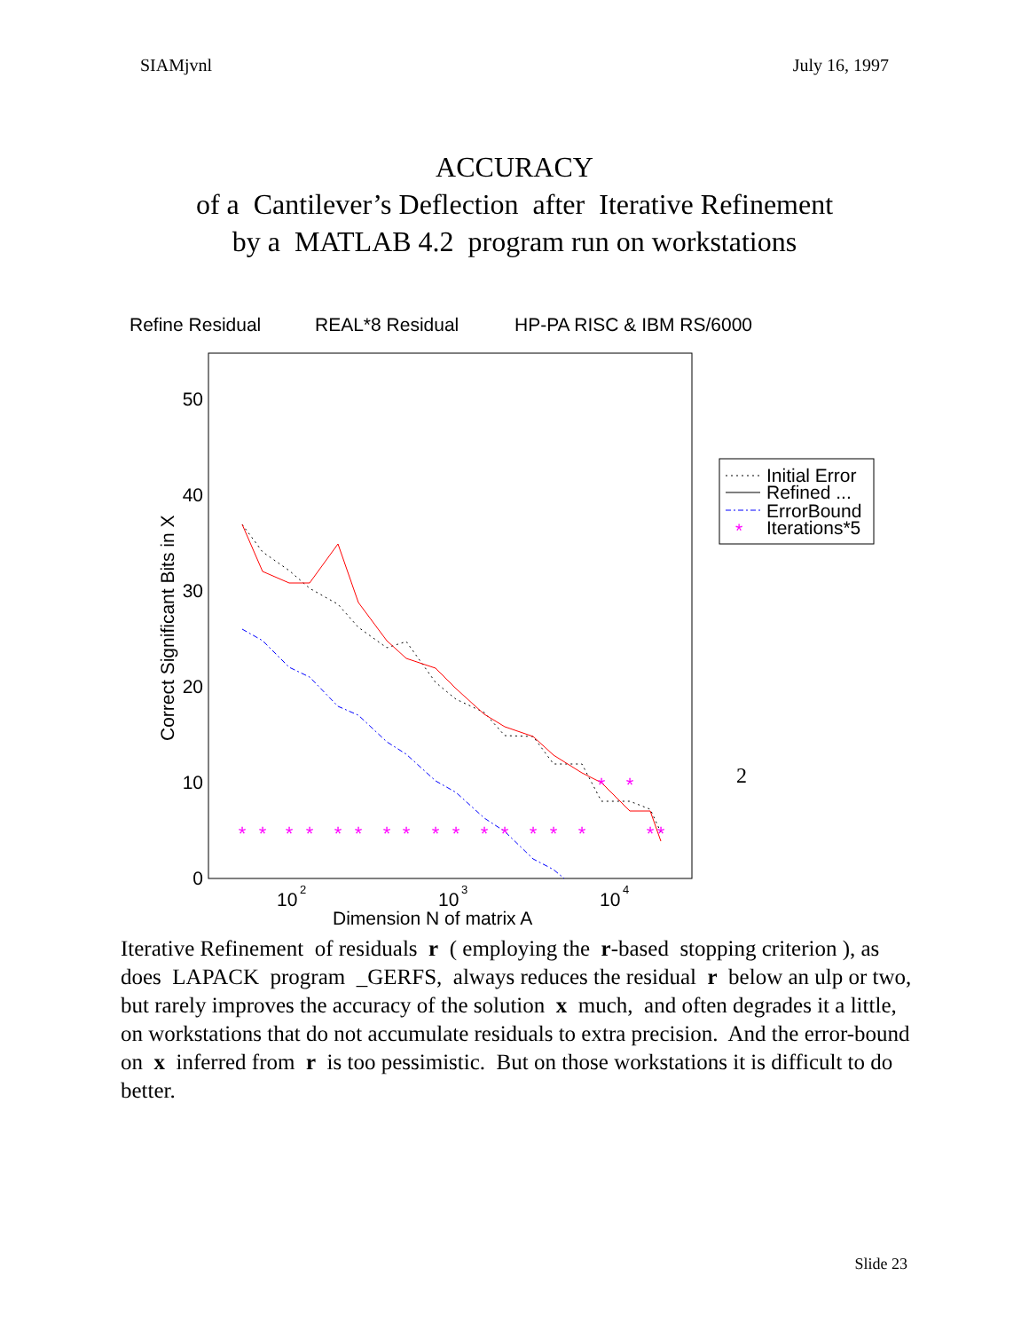SIAMjvnl July 16, 1997
ACCURACY
of a Cantilever’s Deflection after Iterative Refinement
by a MATLAB 4.2 program run on workstations
Refine Residual
REAL*8 Residual
HP-PA RISC & IBM RS/6000
50
40
30
20
10
0
10
2
10
3
10
4
Dimension N of matrix A
Correct Significant Bits in X
*
*
*
*
*
*
*
*
*
*
*
*
*
*
*
*
*
*
*
*
Initial Error
Refined ...
ErrorBound
Iterations*5
2
Iterative Refinement of residuals r ( employing the r-based stopping criterion ), as does LAPACK program _GERFS, always reduces the residual r below an ulp or two, but rarely improves the accuracy of the solution x much, and often degrades it a little, on workstations that do not accumulate residuals to extra precision. And the error-bound on x inferred from r is too pessimistic. But on those workstations it is difficult to do better.
Slide 23